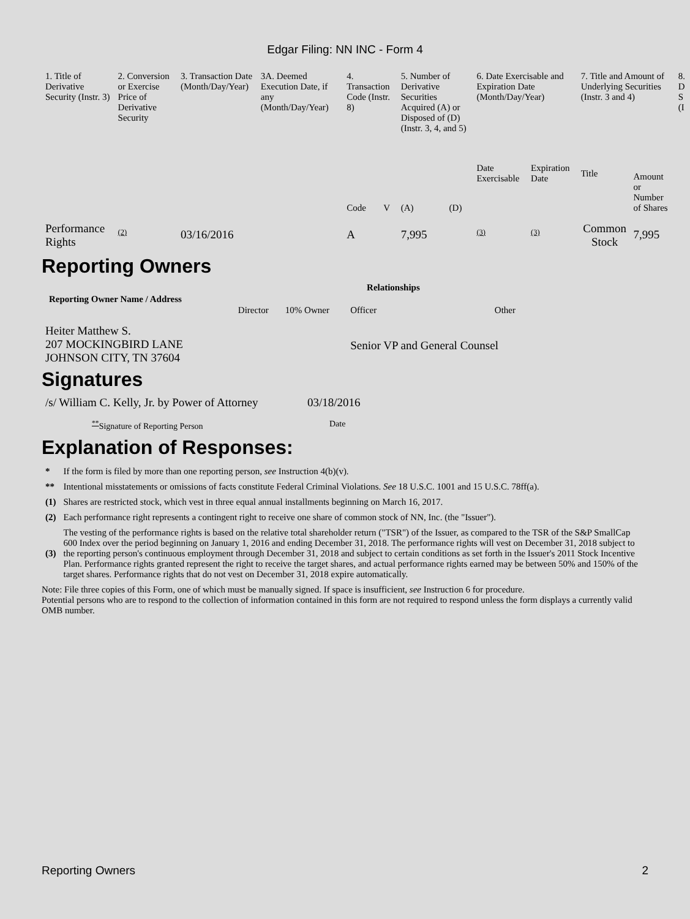Edgar Filing: NN INC - Form 4
| 1. Title of Derivative Security (Instr. 3) | 2. Conversion or Exercise Price of Derivative Security | 3. Transaction Date (Month/Day/Year) | 3A. Deemed Execution Date, if any (Month/Day/Year) | 4. Transaction Code (Instr. 8) | | 5. Number of Derivative Securities Acquired (A) or Disposed of (D) (Instr. 3, 4, and 5) | | 6. Date Exercisable and Expiration Date (Month/Day/Year) | | 7. Title and Amount of Underlying Securities (Instr. 3 and 4) | | 8. D S (I |
| | | | | Code | V | (A) | (D) | Date Exercisable | Expiration Date | Title | Amount or Number of Shares | |
| Performance Rights | <sup>(2)</sup> | 03/16/2016 | | A | | 7,995 | | <sup>(3)</sup> | <sup>(3)</sup> | Common Stock | 7,995 | |
Reporting Owners
| Reporting Owner Name / Address | Relationships | | | |
| --- | --- | --- | --- | --- |
| | Director | 10% Owner | Officer | Other |
| Heiter Matthew S. 207 MOCKINGBIRD LANE JOHNSON CITY, TN 37604 | | | Senior VP and General Counsel | |
Signatures
| /s/ William C. Kelly, Jr. by Power of Attorney | 03/18/2016 |
| <sup>**</sup> Signature of Reporting Person | Date |
Explanation of Responses:
| * | If the form is filed by more than one reporting person, see Instruction 4(b)(v). |
| ** | Intentional misstatements or omissions of facts constitute Federal Criminal Violations. See 18 U.S.C. 1001 and 15 U.S.C. 78ff(a). |
| (1) | Shares are restricted stock, which vest in three equal annual installments beginning on March 16, 2017. |
| (2) | Each performance right represents a contingent right to receive one share of common stock of NN, Inc. (the "Issuer"). |
| (3) | The vesting of the performance rights is based on the relative total shareholder return ("TSR") of the Issuer, as compared to the TSR of the S&P SmallCap 600 Index over the period beginning on January 1, 2016 and ending December 31, 2018. The performance rights will vest on December 31, 2018 subject to the reporting person's continuous employment through December 31, 2018 and subject to certain conditions as set forth in the Issuer's 2011 Stock Incentive Plan. Performance rights granted represent the right to receive the target shares, and actual performance rights earned may be between 50% and 150% of the target shares. Performance rights that do not vest on December 31, 2018 expire automatically. |
Note: File three copies of this Form, one of which must be manually signed. If space is insufficient, see Instruction 6 for procedure.
Potential persons who are to respond to the collection of information contained in this form are not required to respond unless the form displays a currently valid OMB number.
Reporting Owners 2